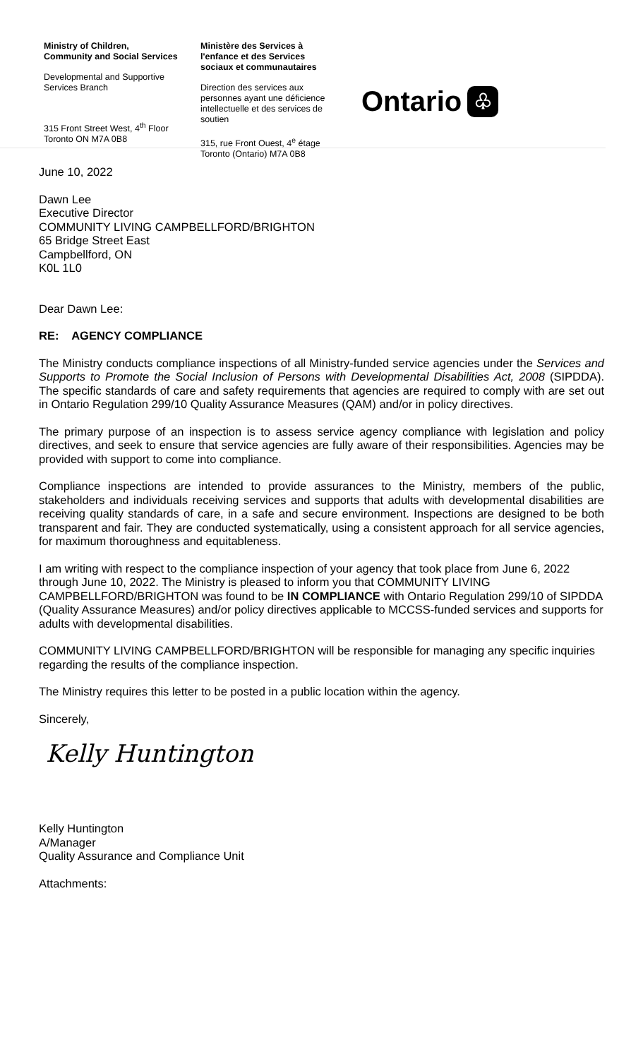Ministry of Children,
Community and Social Services
Developmental and Supportive
Services Branch
315 Front Street West, 4<sup>th</sup> Floor
Toronto ON M7A 0B8
Ministère des Services à
l'enfance et des Services
sociaux et communautaires
Direction des services aux
personnes ayant une déficience
intellectuelle et des services de
soutien
315, rue Front Ouest, 4<sup>e</sup> étage
Toronto (Ontario) M7A 0B8
Ontario ♧
June 10, 2022
Dawn Lee
Executive Director
COMMUNITY LIVING CAMPBELLFORD/BRIGHTON
65 Bridge Street East
Campbellford, ON
K0L 1L0
Dear Dawn Lee:
RE: AGENCY COMPLIANCE
The Ministry conducts compliance inspections of all Ministry-funded service agencies under the Services and Supports to Promote the Social Inclusion of Persons with Developmental Disabilities Act, 2008 (SIPDDA). The specific standards of care and safety requirements that agencies are required to comply with are set out in Ontario Regulation 299/10 Quality Assurance Measures (QAM) and/or in policy directives.
The primary purpose of an inspection is to assess service agency compliance with legislation and policy directives, and seek to ensure that service agencies are fully aware of their responsibilities. Agencies may be provided with support to come into compliance.
Compliance inspections are intended to provide assurances to the Ministry, members of the public, stakeholders and individuals receiving services and supports that adults with developmental disabilities are receiving quality standards of care, in a safe and secure environment. Inspections are designed to be both transparent and fair. They are conducted systematically, using a consistent approach for all service agencies, for maximum thoroughness and equitableness.
I am writing with respect to the compliance inspection of your agency that took place from June 6, 2022 through June 10, 2022. The Ministry is pleased to inform you that COMMUNITY LIVING CAMPBELLFORD/BRIGHTON was found to be IN COMPLIANCE with Ontario Regulation 299/10 of SIPDDA (Quality Assurance Measures) and/or policy directives applicable to MCCSS-funded services and supports for adults with developmental disabilities.
COMMUNITY LIVING CAMPBELLFORD/BRIGHTON will be responsible for managing any specific inquiries regarding the results of the compliance inspection.
The Ministry requires this letter to be posted in a public location within the agency.
Sincerely,
Kelly Huntington
Kelly Huntington
A/Manager
Quality Assurance and Compliance Unit
Attachments: